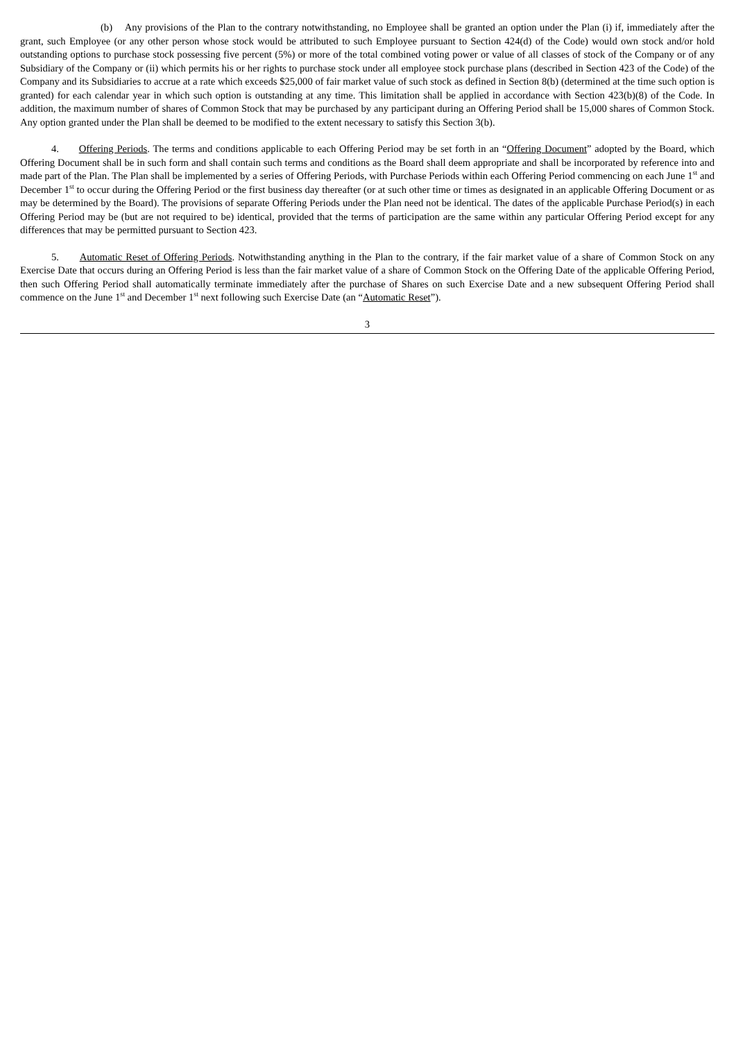(b) Any provisions of the Plan to the contrary notwithstanding, no Employee shall be granted an option under the Plan (i) if, immediately after the grant, such Employee (or any other person whose stock would be attributed to such Employee pursuant to Section 424(d) of the Code) would own stock and/or hold outstanding options to purchase stock possessing five percent (5%) or more of the total combined voting power or value of all classes of stock of the Company or of any Subsidiary of the Company or (ii) which permits his or her rights to purchase stock under all employee stock purchase plans (described in Section 423 of the Code) of the Company and its Subsidiaries to accrue at a rate which exceeds $25,000 of fair market value of such stock as defined in Section 8(b) (determined at the time such option is granted) for each calendar year in which such option is outstanding at any time. This limitation shall be applied in accordance with Section 423(b)(8) of the Code. In addition, the maximum number of shares of Common Stock that may be purchased by any participant during an Offering Period shall be 15,000 shares of Common Stock. Any option granted under the Plan shall be deemed to be modified to the extent necessary to satisfy this Section 3(b).
4. Offering Periods. The terms and conditions applicable to each Offering Period may be set forth in an “Offering Document” adopted by the Board, which Offering Document shall be in such form and shall contain such terms and conditions as the Board shall deem appropriate and shall be incorporated by reference into and made part of the Plan. The Plan shall be implemented by a series of Offering Periods, with Purchase Periods within each Offering Period commencing on each June 1<sup>st</sup> and December 1<sup>st</sup> to occur during the Offering Period or the first business day thereafter (or at such other time or times as designated in an applicable Offering Document or as may be determined by the Board). The provisions of separate Offering Periods under the Plan need not be identical. The dates of the applicable Purchase Period(s) in each Offering Period may be (but are not required to be) identical, provided that the terms of participation are the same within any particular Offering Period except for any differences that may be permitted pursuant to Section 423.
5. Automatic Reset of Offering Periods. Notwithstanding anything in the Plan to the contrary, if the fair market value of a share of Common Stock on any Exercise Date that occurs during an Offering Period is less than the fair market value of a share of Common Stock on the Offering Date of the applicable Offering Period, then such Offering Period shall automatically terminate immediately after the purchase of Shares on such Exercise Date and a new subsequent Offering Period shall commence on the June 1<sup>st</sup> and December 1<sup>st</sup> next following such Exercise Date (an “Automatic Reset”).
3